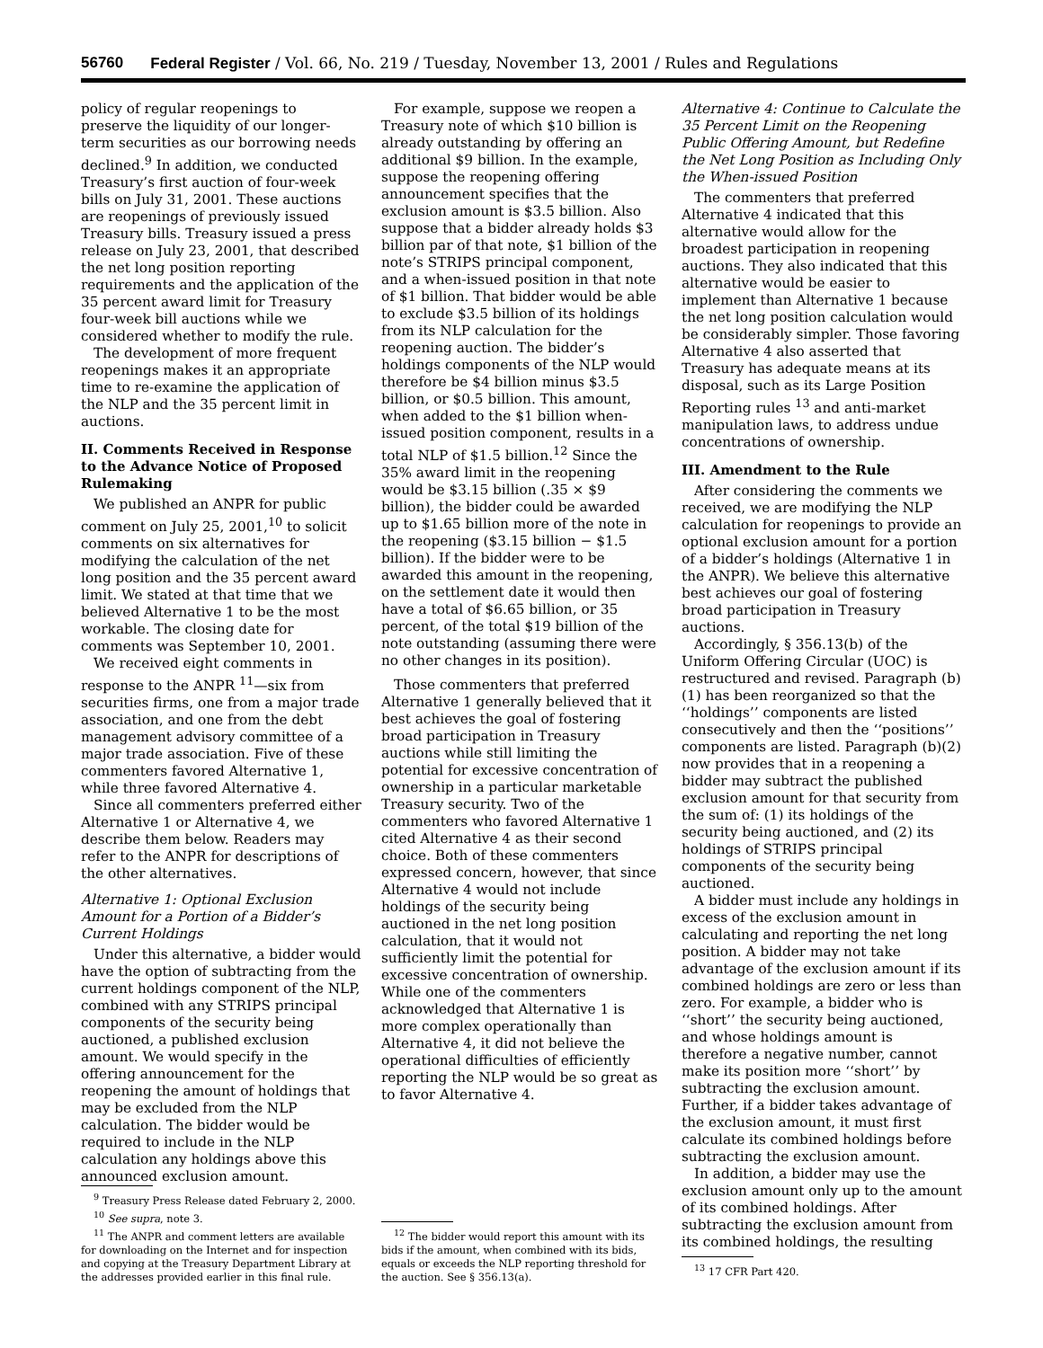56760 Federal Register / Vol. 66, No. 219 / Tuesday, November 13, 2001 / Rules and Regulations
policy of regular reopenings to preserve the liquidity of our longer-term securities as our borrowing needs declined.<sup>9</sup> In addition, we conducted Treasury’s first auction of four-week bills on July 31, 2001. These auctions are reopenings of previously issued Treasury bills. Treasury issued a press release on July 23, 2001, that described the net long position reporting requirements and the application of the 35 percent award limit for Treasury four-week bill auctions while we considered whether to modify the rule.
The development of more frequent reopenings makes it an appropriate time to re-examine the application of the NLP and the 35 percent limit in auctions.
II. Comments Received in Response to the Advance Notice of Proposed Rulemaking
We published an ANPR for public comment on July 25, 2001,<sup>10</sup> to solicit comments on six alternatives for modifying the calculation of the net long position and the 35 percent award limit. We stated at that time that we believed Alternative 1 to be the most workable. The closing date for comments was September 10, 2001.
We received eight comments in response to the ANPR <sup>11</sup>—six from securities firms, one from a major trade association, and one from the debt management advisory committee of a major trade association. Five of these commenters favored Alternative 1, while three favored Alternative 4.
Since all commenters preferred either Alternative 1 or Alternative 4, we describe them below. Readers may refer to the ANPR for descriptions of the other alternatives.
Alternative 1: Optional Exclusion Amount for a Portion of a Bidder’s Current Holdings
Under this alternative, a bidder would have the option of subtracting from the current holdings component of the NLP, combined with any STRIPS principal components of the security being auctioned, a published exclusion amount. We would specify in the offering announcement for the reopening the amount of holdings that may be excluded from the NLP calculation. The bidder would be required to include in the NLP calculation any holdings above this announced exclusion amount.
<sup>9</sup> Treasury Press Release dated February 2, 2000.
<sup>10</sup> See supra, note 3.
<sup>11</sup> The ANPR and comment letters are available for downloading on the Internet and for inspection and copying at the Treasury Department Library at the addresses provided earlier in this final rule.
For example, suppose we reopen a Treasury note of which $10 billion is already outstanding by offering an additional $9 billion. In the example, suppose the reopening offering announcement specifies that the exclusion amount is $3.5 billion. Also suppose that a bidder already holds $3 billion par of that note, $1 billion of the note’s STRIPS principal component, and a when-issued position in that note of $1 billion. That bidder would be able to exclude $3.5 billion of its holdings from its NLP calculation for the reopening auction. The bidder’s holdings components of the NLP would therefore be $4 billion minus $3.5 billion, or $0.5 billion. This amount, when added to the $1 billion when-issued position component, results in a total NLP of $1.5 billion.<sup>12</sup> Since the 35% award limit in the reopening would be $3.15 billion (.35 × $9 billion), the bidder could be awarded up to $1.65 billion more of the note in the reopening ($3.15 billion − $1.5 billion). If the bidder were to be awarded this amount in the reopening, on the settlement date it would then have a total of $6.65 billion, or 35 percent, of the total $19 billion of the note outstanding (assuming there were no other changes in its position).
Those commenters that preferred Alternative 1 generally believed that it best achieves the goal of fostering broad participation in Treasury auctions while still limiting the potential for excessive concentration of ownership in a particular marketable Treasury security. Two of the commenters who favored Alternative 1 cited Alternative 4 as their second choice. Both of these commenters expressed concern, however, that since Alternative 4 would not include holdings of the security being auctioned in the net long position calculation, that it would not sufficiently limit the potential for excessive concentration of ownership. While one of the commenters acknowledged that Alternative 1 is more complex operationally than Alternative 4, it did not believe the operational difficulties of efficiently reporting the NLP would be so great as to favor Alternative 4.
<sup>12</sup> The bidder would report this amount with its bids if the amount, when combined with its bids, equals or exceeds the NLP reporting threshold for the auction. See § 356.13(a).
Alternative 4: Continue to Calculate the 35 Percent Limit on the Reopening Public Offering Amount, but Redefine the Net Long Position as Including Only the When-issued Position
The commenters that preferred Alternative 4 indicated that this alternative would allow for the broadest participation in reopening auctions. They also indicated that this alternative would be easier to implement than Alternative 1 because the net long position calculation would be considerably simpler. Those favoring Alternative 4 also asserted that Treasury has adequate means at its disposal, such as its Large Position Reporting rules <sup>13</sup> and anti-market manipulation laws, to address undue concentrations of ownership.
III. Amendment to the Rule
After considering the comments we received, we are modifying the NLP calculation for reopenings to provide an optional exclusion amount for a portion of a bidder’s holdings (Alternative 1 in the ANPR). We believe this alternative best achieves our goal of fostering broad participation in Treasury auctions.
Accordingly, § 356.13(b) of the Uniform Offering Circular (UOC) is restructured and revised. Paragraph (b)(1) has been reorganized so that the ‘‘holdings’’ components are listed consecutively and then the ‘‘positions’’ components are listed. Paragraph (b)(2) now provides that in a reopening a bidder may subtract the published exclusion amount for that security from the sum of: (1) its holdings of the security being auctioned, and (2) its holdings of STRIPS principal components of the security being auctioned.
A bidder must include any holdings in excess of the exclusion amount in calculating and reporting the net long position. A bidder may not take advantage of the exclusion amount if its combined holdings are zero or less than zero. For example, a bidder who is ‘‘short’’ the security being auctioned, and whose holdings amount is therefore a negative number, cannot make its position more ‘‘short’’ by subtracting the exclusion amount. Further, if a bidder takes advantage of the exclusion amount, it must first calculate its combined holdings before subtracting the exclusion amount.
In addition, a bidder may use the exclusion amount only up to the amount of its combined holdings. After subtracting the exclusion amount from its combined holdings, the resulting
<sup>13</sup> 17 CFR Part 420.